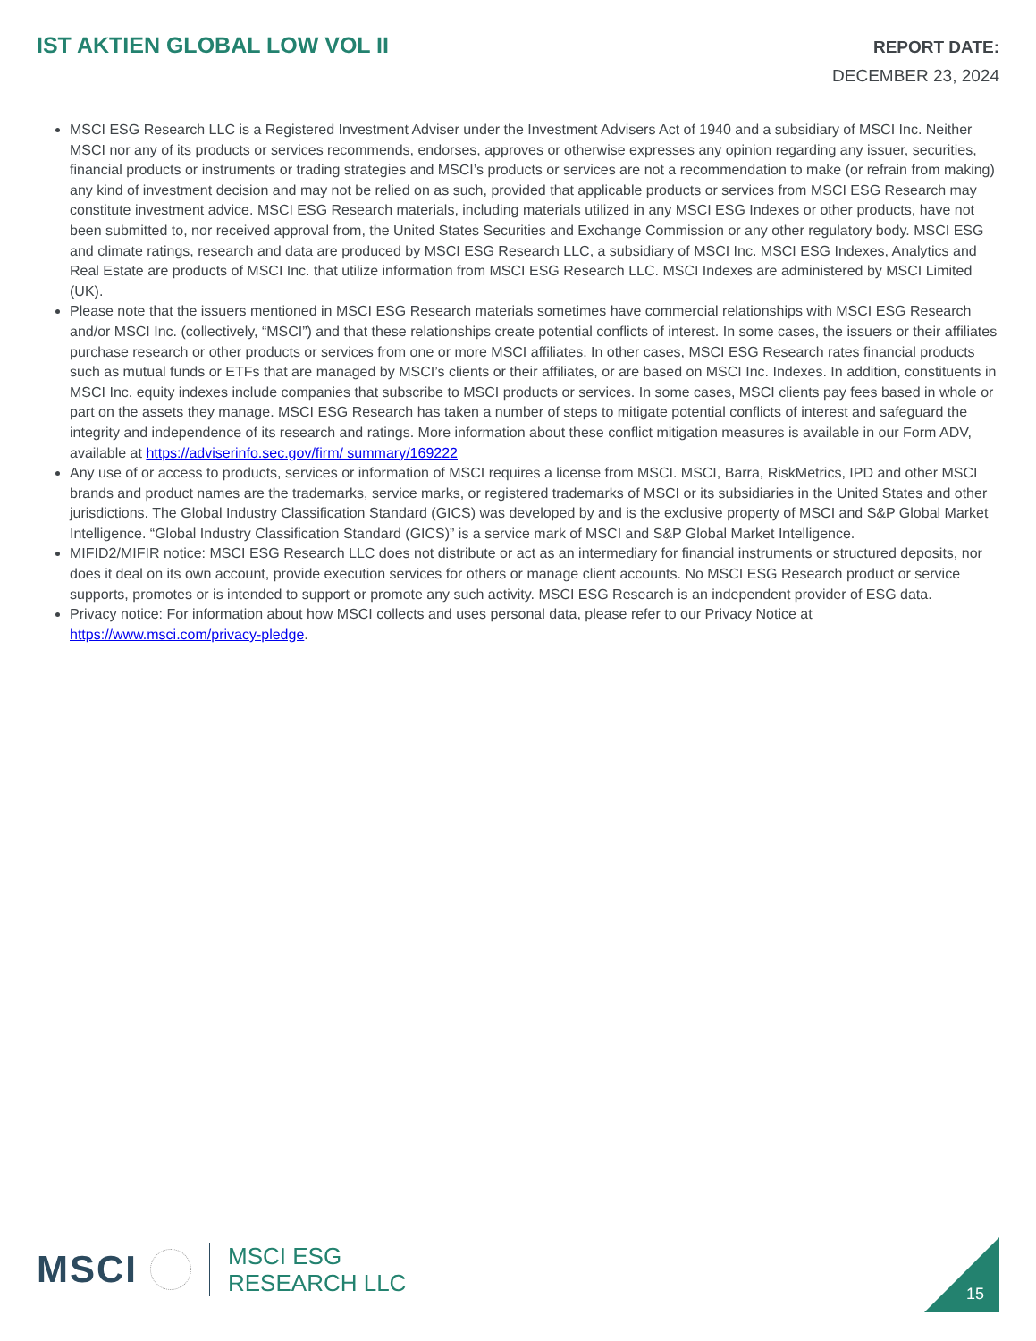IST AKTIEN GLOBAL LOW VOL II
REPORT DATE:
DECEMBER 23, 2024
MSCI ESG Research LLC is a Registered Investment Adviser under the Investment Advisers Act of 1940 and a subsidiary of MSCI Inc. Neither MSCI nor any of its products or services recommends, endorses, approves or otherwise expresses any opinion regarding any issuer, securities, financial products or instruments or trading strategies and MSCI’s products or services are not a recommendation to make (or refrain from making) any kind of investment decision and may not be relied on as such, provided that applicable products or services from MSCI ESG Research may constitute investment advice. MSCI ESG Research materials, including materials utilized in any MSCI ESG Indexes or other products, have not been submitted to, nor received approval from, the United States Securities and Exchange Commission or any other regulatory body. MSCI ESG and climate ratings, research and data are produced by MSCI ESG Research LLC, a subsidiary of MSCI Inc. MSCI ESG Indexes, Analytics and Real Estate are products of MSCI Inc. that utilize information from MSCI ESG Research LLC. MSCI Indexes are administered by MSCI Limited (UK).
Please note that the issuers mentioned in MSCI ESG Research materials sometimes have commercial relationships with MSCI ESG Research and/or MSCI Inc. (collectively, “MSCI”) and that these relationships create potential conflicts of interest. In some cases, the issuers or their affiliates purchase research or other products or services from one or more MSCI affiliates. In other cases, MSCI ESG Research rates financial products such as mutual funds or ETFs that are managed by MSCI’s clients or their affiliates, or are based on MSCI Inc. Indexes. In addition, constituents in MSCI Inc. equity indexes include companies that subscribe to MSCI products or services. In some cases, MSCI clients pay fees based in whole or part on the assets they manage. MSCI ESG Research has taken a number of steps to mitigate potential conflicts of interest and safeguard the integrity and independence of its research and ratings. More information about these conflict mitigation measures is available in our Form ADV, available at https://adviserinfo.sec.gov/firm/ summary/169222
Any use of or access to products, services or information of MSCI requires a license from MSCI. MSCI, Barra, RiskMetrics, IPD and other MSCI brands and product names are the trademarks, service marks, or registered trademarks of MSCI or its subsidiaries in the United States and other jurisdictions. The Global Industry Classification Standard (GICS) was developed by and is the exclusive property of MSCI and S&P Global Market Intelligence. “Global Industry Classification Standard (GICS)” is a service mark of MSCI and S&P Global Market Intelligence.
MIFID2/MIFIR notice: MSCI ESG Research LLC does not distribute or act as an intermediary for financial instruments or structured deposits, nor does it deal on its own account, provide execution services for others or manage client accounts. No MSCI ESG Research product or service supports, promotes or is intended to support or promote any such activity. MSCI ESG Research is an independent provider of ESG data.
Privacy notice: For information about how MSCI collects and uses personal data, please refer to our Privacy Notice at https://www.msci.com/privacy-pledge.
MSCI
MSCI ESG
RESEARCH LLC
15